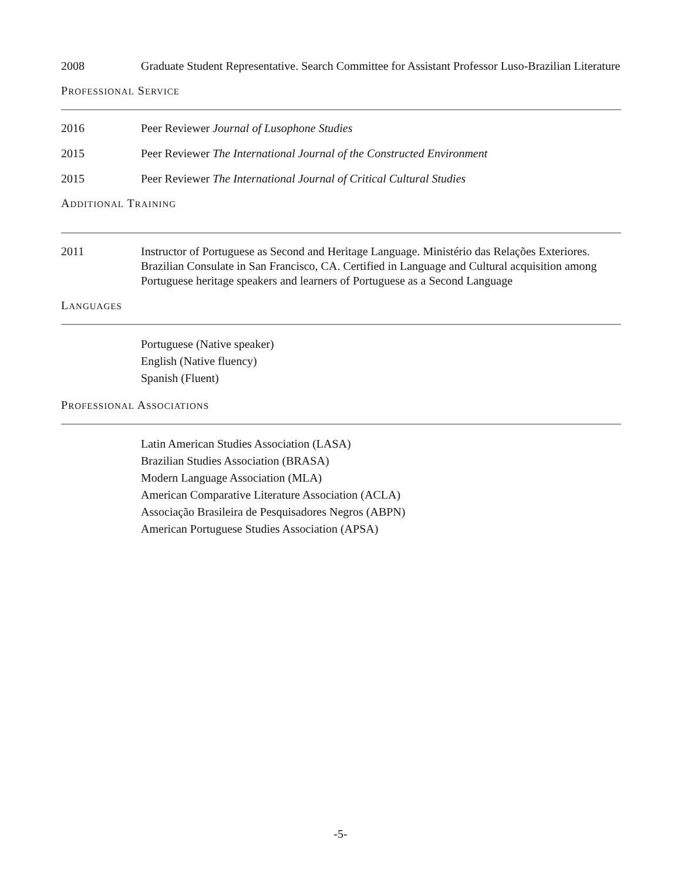2008 Graduate Student Representative. Search Committee for Assistant Professor Luso-Brazilian Literature
PROFESSIONAL SERVICE
2016 Peer Reviewer Journal of Lusophone Studies
2015 Peer Reviewer The International Journal of the Constructed Environment
2015 Peer Reviewer The International Journal of Critical Cultural Studies
ADDITIONAL TRAINING
2011 Instructor of Portuguese as Second and Heritage Language. Ministério das Relações Exteriores. Brazilian Consulate in San Francisco, CA. Certified in Language and Cultural acquisition among Portuguese heritage speakers and learners of Portuguese as a Second Language
LANGUAGES
Portuguese (Native speaker)
English (Native fluency)
Spanish (Fluent)
PROFESSIONAL ASSOCIATIONS
Latin American Studies Association (LASA)
Brazilian Studies Association (BRASA)
Modern Language Association (MLA)
American Comparative Literature Association (ACLA)
Associação Brasileira de Pesquisadores Negros (ABPN)
American Portuguese Studies Association (APSA)
-5-